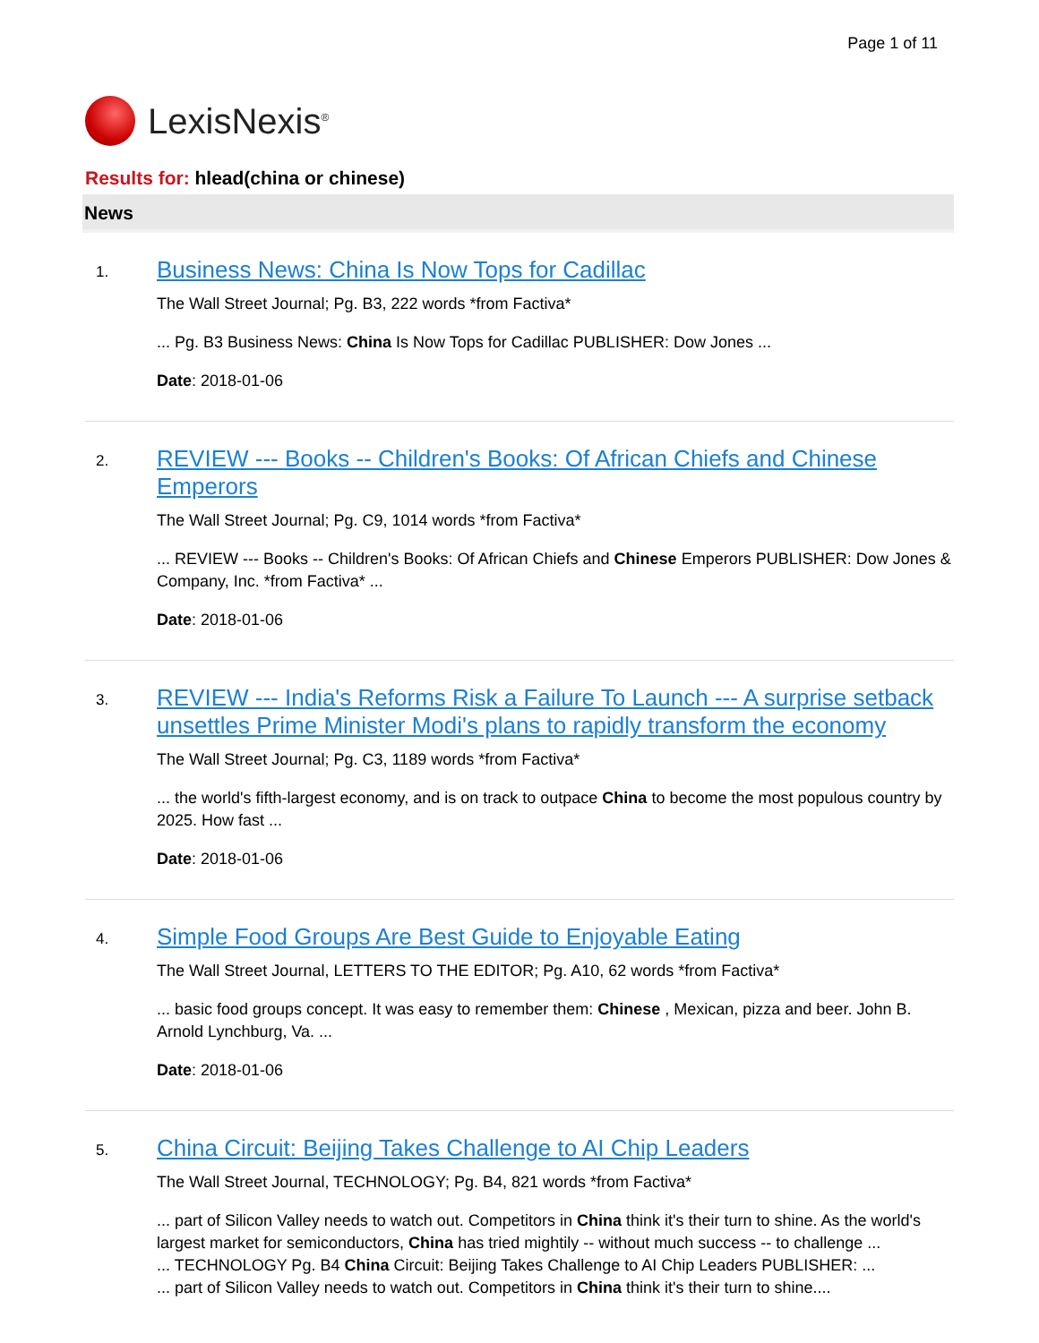Page 1 of 11
LexisNexis<sup>®</sup>
Results for: hlead(china or chinese)
News
1.
Business News: China Is Now Tops for Cadillac
The Wall Street Journal; Pg. B3, 222 words *from Factiva*
... Pg. B3 Business News: China Is Now Tops for Cadillac PUBLISHER: Dow Jones ...
Date: 2018-01-06
2.
REVIEW --- Books -- Children's Books: Of African Chiefs and Chinese Emperors
The Wall Street Journal; Pg. C9, 1014 words *from Factiva*
... REVIEW --- Books -- Children's Books: Of African Chiefs and Chinese Emperors PUBLISHER: Dow Jones & Company, Inc. *from Factiva* ...
Date: 2018-01-06
3.
REVIEW --- India's Reforms Risk a Failure To Launch --- A surprise setback unsettles Prime Minister Modi's plans to rapidly transform the economy
The Wall Street Journal; Pg. C3, 1189 words *from Factiva*
... the world's fifth-largest economy, and is on track to outpace China to become the most populous country by 2025. How fast ...
Date: 2018-01-06
4.
Simple Food Groups Are Best Guide to Enjoyable Eating
The Wall Street Journal, LETTERS TO THE EDITOR; Pg. A10, 62 words *from Factiva*
... basic food groups concept. It was easy to remember them: Chinese , Mexican, pizza and beer. John B. Arnold Lynchburg, Va. ...
Date: 2018-01-06
5.
China Circuit: Beijing Takes Challenge to AI Chip Leaders
The Wall Street Journal, TECHNOLOGY; Pg. B4, 821 words *from Factiva*
... part of Silicon Valley needs to watch out. Competitors in China think it's their turn to shine. As the world's largest market for semiconductors, China has tried mightily -- without much success -- to challenge ...
... TECHNOLOGY Pg. B4 China Circuit: Beijing Takes Challenge to AI Chip Leaders PUBLISHER: ...
... part of Silicon Valley needs to watch out. Competitors in China think it's their turn to shine....